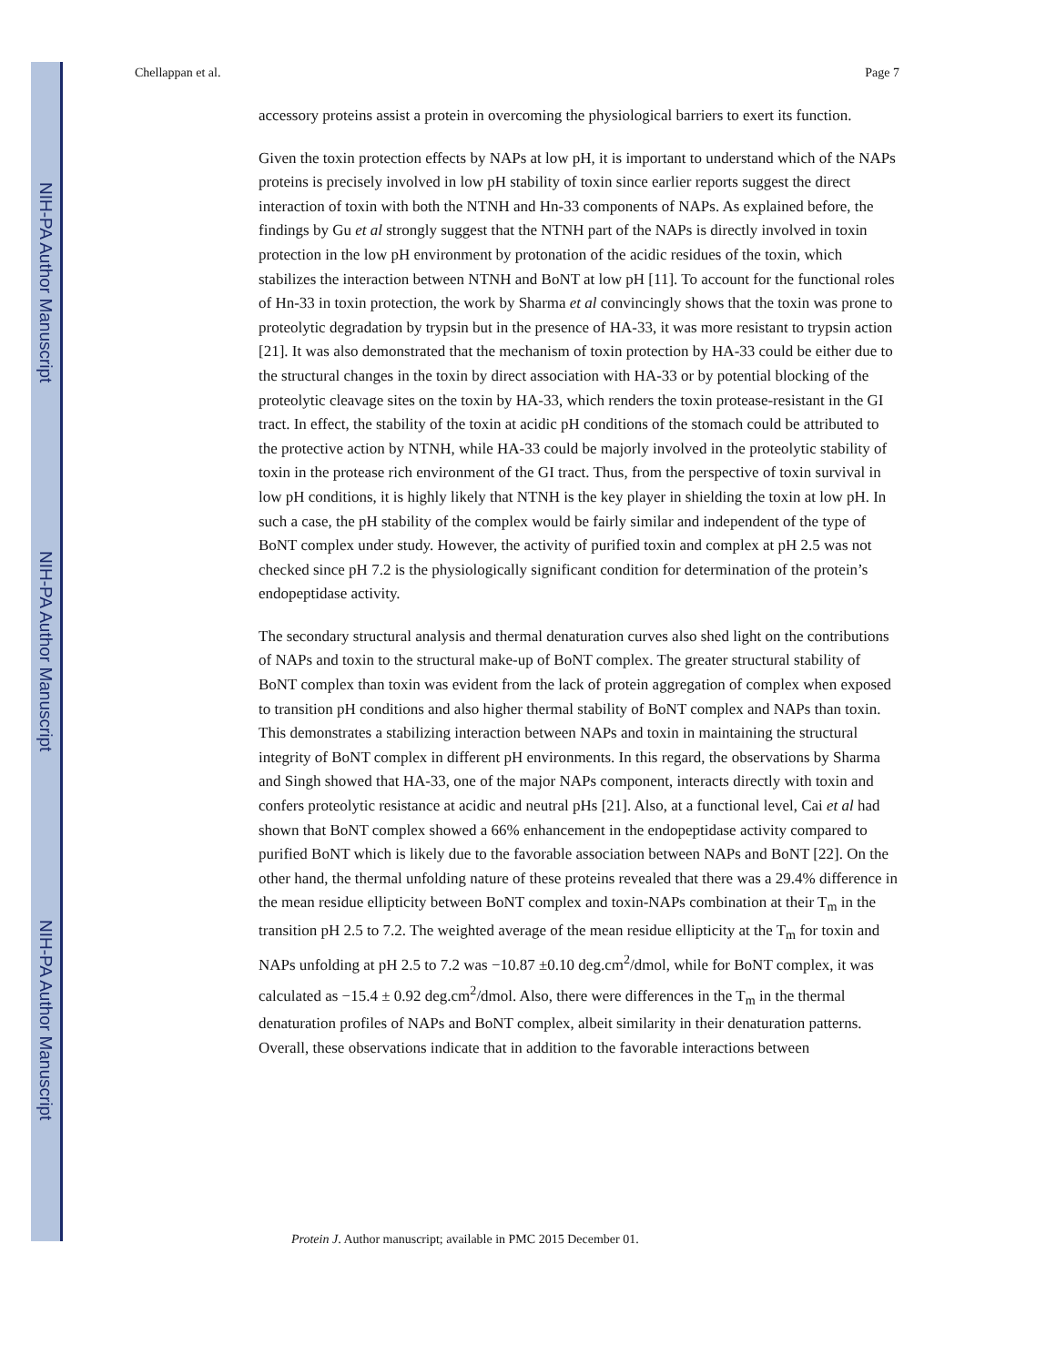NIH-PA Author Manuscript
NIH-PA Author Manuscript
NIH-PA Author Manuscript
Chellappan et al. Page 7
accessory proteins assist a protein in overcoming the physiological barriers to exert its function.
Given the toxin protection effects by NAPs at low pH, it is important to understand which of the NAPs proteins is precisely involved in low pH stability of toxin since earlier reports suggest the direct interaction of toxin with both the NTNH and Hn-33 components of NAPs. As explained before, the findings by Gu et al strongly suggest that the NTNH part of the NAPs is directly involved in toxin protection in the low pH environment by protonation of the acidic residues of the toxin, which stabilizes the interaction between NTNH and BoNT at low pH [11]. To account for the functional roles of Hn-33 in toxin protection, the work by Sharma et al convincingly shows that the toxin was prone to proteolytic degradation by trypsin but in the presence of HA-33, it was more resistant to trypsin action [21]. It was also demonstrated that the mechanism of toxin protection by HA-33 could be either due to the structural changes in the toxin by direct association with HA-33 or by potential blocking of the proteolytic cleavage sites on the toxin by HA-33, which renders the toxin protease-resistant in the GI tract. In effect, the stability of the toxin at acidic pH conditions of the stomach could be attributed to the protective action by NTNH, while HA-33 could be majorly involved in the proteolytic stability of toxin in the protease rich environment of the GI tract. Thus, from the perspective of toxin survival in low pH conditions, it is highly likely that NTNH is the key player in shielding the toxin at low pH. In such a case, the pH stability of the complex would be fairly similar and independent of the type of BoNT complex under study. However, the activity of purified toxin and complex at pH 2.5 was not checked since pH 7.2 is the physiologically significant condition for determination of the protein’s endopeptidase activity.
The secondary structural analysis and thermal denaturation curves also shed light on the contributions of NAPs and toxin to the structural make-up of BoNT complex. The greater structural stability of BoNT complex than toxin was evident from the lack of protein aggregation of complex when exposed to transition pH conditions and also higher thermal stability of BoNT complex and NAPs than toxin. This demonstrates a stabilizing interaction between NAPs and toxin in maintaining the structural integrity of BoNT complex in different pH environments. In this regard, the observations by Sharma and Singh showed that HA-33, one of the major NAPs component, interacts directly with toxin and confers proteolytic resistance at acidic and neutral pHs [21]. Also, at a functional level, Cai et al had shown that BoNT complex showed a 66% enhancement in the endopeptidase activity compared to purified BoNT which is likely due to the favorable association between NAPs and BoNT [22]. On the other hand, the thermal unfolding nature of these proteins revealed that there was a 29.4% difference in the mean residue ellipticity between BoNT complex and toxin-NAPs combination at their T<sub>m</sub> in the transition pH 2.5 to 7.2. The weighted average of the mean residue ellipticity at the T<sub>m</sub> for toxin and NAPs unfolding at pH 2.5 to 7.2 was −10.87 ±0.10 deg.cm<sup>2</sup>/dmol, while for BoNT complex, it was calculated as −15.4 ± 0.92 deg.cm<sup>2</sup>/dmol. Also, there were differences in the T<sub>m</sub> in the thermal denaturation profiles of NAPs and BoNT complex, albeit similarity in their denaturation patterns. Overall, these observations indicate that in addition to the favorable interactions between
Protein J. Author manuscript; available in PMC 2015 December 01.